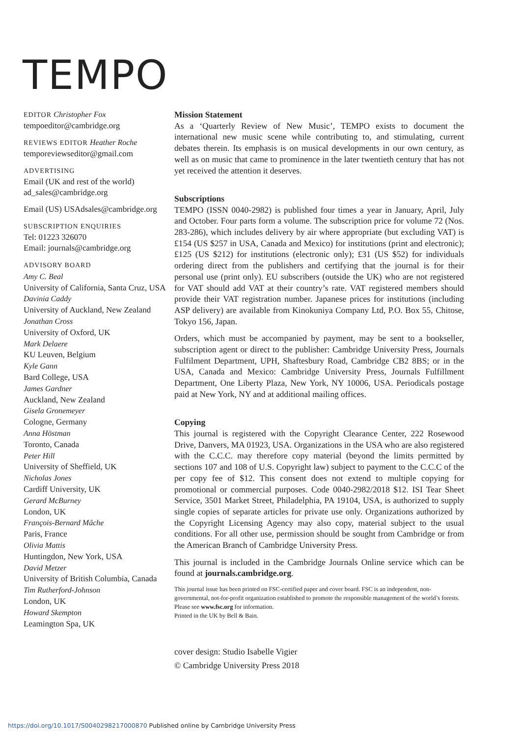TEMPO
EDITOR Christopher Fox
tempoeditor@cambridge.org
REVIEWS EDITOR Heather Roche
temporeviewseditor@gmail.com
ADVERTISING
Email (UK and rest of the world)
ad_sales@cambridge.org
Email (US) USAdsales@cambridge.org
SUBSCRIPTION ENQUIRIES
Tel: 01223 326070
Email: journals@cambridge.org
ADVISORY BOARD
Amy C. Beal
University of California, Santa Cruz, USA
Davinia Caddy
University of Auckland, New Zealand
Jonathan Cross
University of Oxford, UK
Mark Delaere
KU Leuven, Belgium
Kyle Gann
Bard College, USA
James Gardner
Auckland, New Zealand
Gisela Gronemeyer
Cologne, Germany
Anna Höstman
Toronto, Canada
Peter Hill
University of Sheffield, UK
Nicholas Jones
Cardiff University, UK
Gerard McBurney
London, UK
François-Bernard Mâche
Paris, France
Olivia Mattis
Huntingdon, New York, USA
David Metzer
University of British Columbia, Canada
Tim Rutherford-Johnson
London, UK
Howard Skempton
Leamington Spa, UK
Mission Statement
As a ‘Quarterly Review of New Music’, TEMPO exists to document the international new music scene while contributing to, and stimulating, current debates therein. Its emphasis is on musical developments in our own century, as well as on music that came to prominence in the later twentieth century that has not yet received the attention it deserves.
Subscriptions
TEMPO (ISSN 0040-2982) is published four times a year in January, April, July and October. Four parts form a volume. The subscription price for volume 72 (Nos. 283-286), which includes delivery by air where appropriate (but excluding VAT) is £154 (US $257 in USA, Canada and Mexico) for institutions (print and electronic); £125 (US $212) for institutions (electronic only); £31 (US $52) for individuals ordering direct from the publishers and certifying that the journal is for their personal use (print only). EU subscribers (outside the UK) who are not registered for VAT should add VAT at their country’s rate. VAT registered members should provide their VAT registration number. Japanese prices for institutions (including ASP delivery) are available from Kinokuniya Company Ltd, P.O. Box 55, Chitose, Tokyo 156, Japan.
Orders, which must be accompanied by payment, may be sent to a bookseller, subscription agent or direct to the publisher: Cambridge University Press, Journals Fulfilment Department, UPH, Shaftesbury Road, Cambridge CB2 8BS; or in the USA, Canada and Mexico: Cambridge University Press, Journals Fulfillment Department, One Liberty Plaza, New York, NY 10006, USA. Periodicals postage paid at New York, NY and at additional mailing offices.
Copying
This journal is registered with the Copyright Clearance Center, 222 Rosewood Drive, Danvers, MA 01923, USA. Organizations in the USA who are also registered with the C.C.C. may therefore copy material (beyond the limits permitted by sections 107 and 108 of U.S. Copyright law) subject to payment to the C.C.C of the per copy fee of $12. This consent does not extend to multiple copying for promotional or commercial purposes. Code 0040-2982/2018 $12. ISI Tear Sheet Service, 3501 Market Street, Philadelphia, PA 19104, USA, is authorized to supply single copies of separate articles for private use only. Organizations authorized by the Copyright Licensing Agency may also copy, material subject to the usual conditions. For all other use, permission should be sought from Cambridge or from the American Branch of Cambridge University Press.
This journal is included in the Cambridge Journals Online service which can be found at journals.cambridge.org.
This journal issue has been printed on FSC-certified paper and cover board. FSC is an independent, non-governmental, not-for-profit organization established to promote the responsible management of the world’s forests. Please see www.fsc.org for information.
Printed in the UK by Bell & Bain.
cover design: Studio Isabelle Vigier
© Cambridge University Press 2018
https://doi.org/10.1017/S0040298217000870 Published online by Cambridge University Press